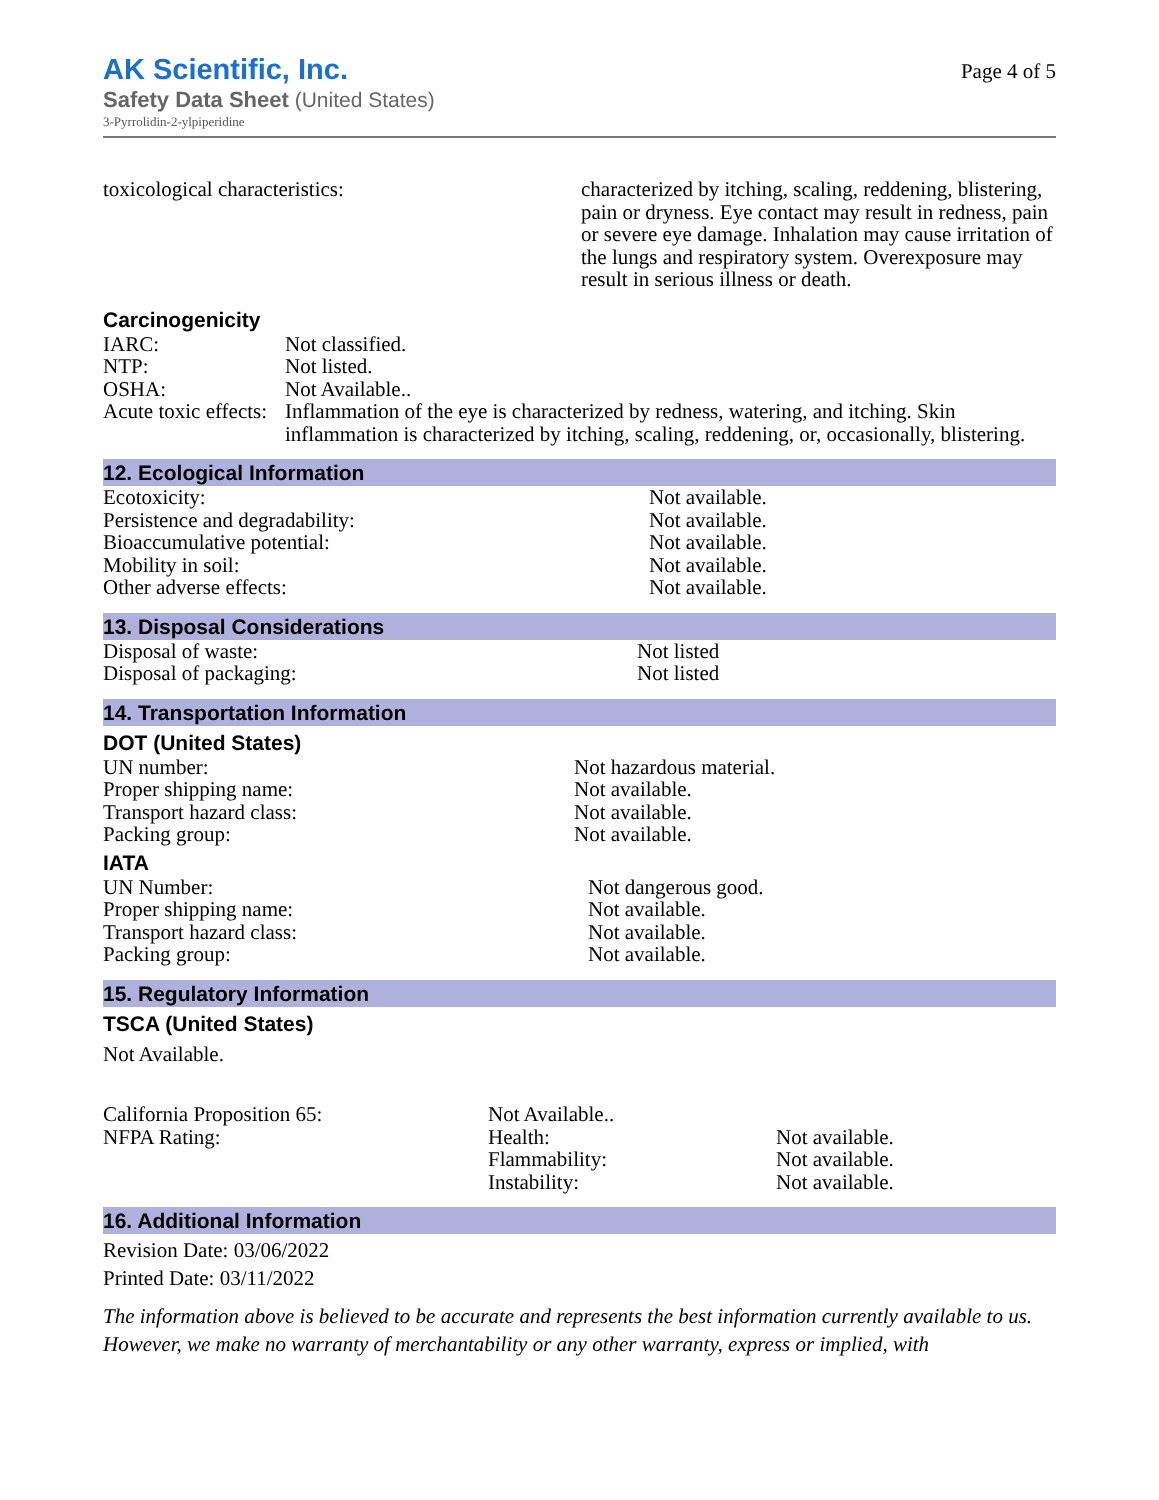AK Scientific, Inc.
Safety Data Sheet (United States)
3-Pyrrolidin-2-ylpiperidine
Page 4 of 5
| toxicological characteristics: | characterized by itching, scaling, reddening, blistering, pain or dryness. Eye contact may result in redness, pain or severe eye damage. Inhalation may cause irritation of the lungs and respiratory system. Overexposure may result in serious illness or death. |
Carcinogenicity
| IARC: | Not classified. |
| NTP: | Not listed. |
| OSHA: | Not Available.. |
| Acute toxic effects: | Inflammation of the eye is characterized by redness, watering, and itching. Skin inflammation is characterized by itching, scaling, reddening, or, occasionally, blistering. |
12. Ecological Information
| Ecotoxicity: | Not available. |
| Persistence and degradability: | Not available. |
| Bioaccumulative potential: | Not available. |
| Mobility in soil: | Not available. |
| Other adverse effects: | Not available. |
13. Disposal Considerations
| Disposal of waste: | Not listed |
| Disposal of packaging: | Not listed |
14. Transportation Information
DOT (United States)
| UN number: | Not hazardous material. |
| Proper shipping name: | Not available. |
| Transport hazard class: | Not available. |
| Packing group: | Not available. |
IATA
| UN Number: | Not dangerous good. |
| Proper shipping name: | Not available. |
| Transport hazard class: | Not available. |
| Packing group: | Not available. |
15. Regulatory Information
TSCA (United States)
Not Available.
| California Proposition 65: | Not Available.. | |
| NFPA Rating: | Health: | Not available. |
| | Flammability: | Not available. |
| | Instability: | Not available. |
16. Additional Information
Revision Date: 03/06/2022
Printed Date: 03/11/2022
The information above is believed to be accurate and represents the best information currently available to us. However, we make no warranty of merchantability or any other warranty, express or implied, with